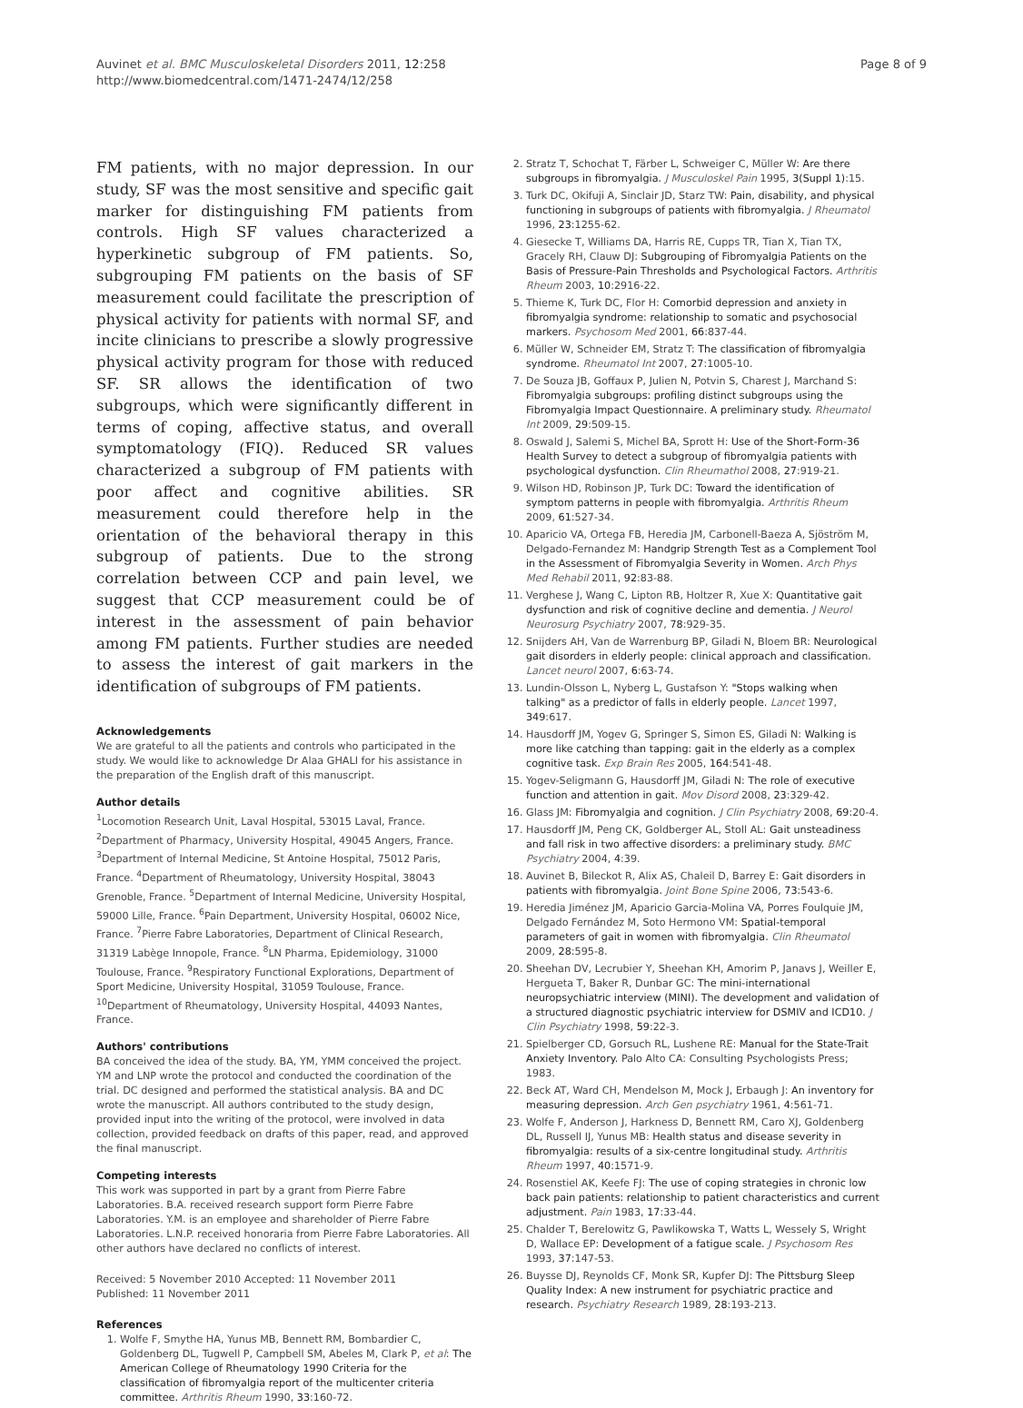Auvinet et al. BMC Musculoskeletal Disorders 2011, 12:258
http://www.biomedcentral.com/1471-2474/12/258
Page 8 of 9
FM patients, with no major depression. In our study, SF was the most sensitive and specific gait marker for distinguishing FM patients from controls. High SF values characterized a hyperkinetic subgroup of FM patients. So, subgrouping FM patients on the basis of SF measurement could facilitate the prescription of physical activity for patients with normal SF, and incite clinicians to prescribe a slowly progressive physical activity program for those with reduced SF. SR allows the identification of two subgroups, which were significantly different in terms of coping, affective status, and overall symptomatology (FIQ). Reduced SR values characterized a subgroup of FM patients with poor affect and cognitive abilities. SR measurement could therefore help in the orientation of the behavioral therapy in this subgroup of patients. Due to the strong correlation between CCP and pain level, we suggest that CCP measurement could be of interest in the assessment of pain behavior among FM patients. Further studies are needed to assess the interest of gait markers in the identification of subgroups of FM patients.
Acknowledgements
We are grateful to all the patients and controls who participated in the study. We would like to acknowledge Dr Alaa GHALI for his assistance in the preparation of the English draft of this manuscript.
Author details
<sup>1</sup> Locomotion Research Unit, Laval Hospital, 53015 Laval, France. <sup>2</sup>Department of Pharmacy, University Hospital, 49045 Angers, France. <sup>3</sup>Department of Internal Medicine, St Antoine Hospital, 75012 Paris, France. <sup>4</sup>Department of Rheumatology, University Hospital, 38043 Grenoble, France. <sup>5</sup>Department of Internal Medicine, University Hospital, 59000 Lille, France. <sup>6</sup>Pain Department, University Hospital, 06002 Nice, France. <sup>7</sup>Pierre Fabre Laboratories, Department of Clinical Research, 31319 Labège Innopole, France. <sup>8</sup>LN Pharma, Epidemiology, 31000 Toulouse, France. <sup>9</sup>Respiratory Functional Explorations, Department of Sport Medicine, University Hospital, 31059 Toulouse, France. <sup>10</sup>Department of Rheumatology, University Hospital, 44093 Nantes, France.
Authors' contributions
BA conceived the idea of the study. BA, YM, YMM conceived the project. YM and LNP wrote the protocol and conducted the coordination of the trial. DC designed and performed the statistical analysis. BA and DC wrote the manuscript. All authors contributed to the study design, provided input into the writing of the protocol, were involved in data collection, provided feedback on drafts of this paper, read, and approved the final manuscript.
Competing interests
This work was supported in part by a grant from Pierre Fabre Laboratories. B.A. received research support form Pierre Fabre Laboratories. Y.M. is an employee and shareholder of Pierre Fabre Laboratories. L.N.P. received honoraria from Pierre Fabre Laboratories. All other authors have declared no conflicts of interest.
Received: 5 November 2010 Accepted: 11 November 2011
Published: 11 November 2011
References
1. Wolfe F, Smythe HA, Yunus MB, Bennett RM, Bombardier C, Goldenberg DL, Tugwell P, Campbell SM, Abeles M, Clark P, et al: The American College of Rheumatology 1990 Criteria for the classification of fibromyalgia report of the multicenter criteria committee. Arthritis Rheum 1990, 33:160-72.
2. Stratz T, Schochat T, Färber L, Schweiger C, Müller W: Are there subgroups in fibromyalgia. J Musculoskel Pain 1995, 3(Suppl 1):15.
3. Turk DC, Okifuji A, Sinclair JD, Starz TW: Pain, disability, and physical functioning in subgroups of patients with fibromyalgia. J Rheumatol 1996, 23:1255-62.
4. Giesecke T, Williams DA, Harris RE, Cupps TR, Tian X, Tian TX, Gracely RH, Clauw DJ: Subgrouping of Fibromyalgia Patients on the Basis of Pressure-Pain Thresholds and Psychological Factors. Arthritis Rheum 2003, 10:2916-22.
5. Thieme K, Turk DC, Flor H: Comorbid depression and anxiety in fibromyalgia syndrome: relationship to somatic and psychosocial markers. Psychosom Med 2001, 66:837-44.
6. Müller W, Schneider EM, Stratz T: The classification of fibromyalgia syndrome. Rheumatol Int 2007, 27:1005-10.
7. De Souza JB, Goffaux P, Julien N, Potvin S, Charest J, Marchand S: Fibromyalgia subgroups: profiling distinct subgroups using the Fibromyalgia Impact Questionnaire. A preliminary study. Rheumatol Int 2009, 29:509-15.
8. Oswald J, Salemi S, Michel BA, Sprott H: Use of the Short-Form-36 Health Survey to detect a subgroup of fibromyalgia patients with psychological dysfunction. Clin Rheumathol 2008, 27:919-21.
9. Wilson HD, Robinson JP, Turk DC: Toward the identification of symptom patterns in people with fibromyalgia. Arthritis Rheum 2009, 61:527-34.
10. Aparicio VA, Ortega FB, Heredia JM, Carbonell-Baeza A, Sjöström M, Delgado-Fernandez M: Handgrip Strength Test as a Complement Tool in the Assessment of Fibromyalgia Severity in Women. Arch Phys Med Rehabil 2011, 92:83-88.
11. Verghese J, Wang C, Lipton RB, Holtzer R, Xue X: Quantitative gait dysfunction and risk of cognitive decline and dementia. J Neurol Neurosurg Psychiatry 2007, 78:929-35.
12. Snijders AH, Van de Warrenburg BP, Giladi N, Bloem BR: Neurological gait disorders in elderly people: clinical approach and classification. Lancet neurol 2007, 6:63-74.
13. Lundin-Olsson L, Nyberg L, Gustafson Y: "Stops walking when talking" as a predictor of falls in elderly people. Lancet 1997, 349:617.
14. Hausdorff JM, Yogev G, Springer S, Simon ES, Giladi N: Walking is more like catching than tapping: gait in the elderly as a complex cognitive task. Exp Brain Res 2005, 164:541-48.
15. Yogev-Seligmann G, Hausdorff JM, Giladi N: The role of executive function and attention in gait. Mov Disord 2008, 23:329-42.
16. Glass JM: Fibromyalgia and cognition. J Clin Psychiatry 2008, 69:20-4.
17. Hausdorff JM, Peng CK, Goldberger AL, Stoll AL: Gait unsteadiness and fall risk in two affective disorders: a preliminary study. BMC Psychiatry 2004, 4:39.
18. Auvinet B, Bileckot R, Alix AS, Chaleil D, Barrey E: Gait disorders in patients with fibromyalgia. Joint Bone Spine 2006, 73:543-6.
19. Heredia Jiménez JM, Aparicio Garcia-Molina VA, Porres Foulquie JM, Delgado Fernández M, Soto Hermono VM: Spatial-temporal parameters of gait in women with fibromyalgia. Clin Rheumatol 2009, 28:595-8.
20. Sheehan DV, Lecrubier Y, Sheehan KH, Amorim P, Janavs J, Weiller E, Hergueta T, Baker R, Dunbar GC: The mini-international neuropsychiatric interview (MINI). The development and validation of a structured diagnostic psychiatric interview for DSMIV and ICD10. J Clin Psychiatry 1998, 59:22-3.
21. Spielberger CD, Gorsuch RL, Lushene RE: Manual for the State-Trait Anxiety Inventory. Palo Alto CA: Consulting Psychologists Press; 1983.
22. Beck AT, Ward CH, Mendelson M, Mock J, Erbaugh J: An inventory for measuring depression. Arch Gen psychiatry 1961, 4:561-71.
23. Wolfe F, Anderson J, Harkness D, Bennett RM, Caro XJ, Goldenberg DL, Russell IJ, Yunus MB: Health status and disease severity in fibromyalgia: results of a six-centre longitudinal study. Arthritis Rheum 1997, 40:1571-9.
24. Rosenstiel AK, Keefe FJ: The use of coping strategies in chronic low back pain patients: relationship to patient characteristics and current adjustment. Pain 1983, 17:33-44.
25. Chalder T, Berelowitz G, Pawlikowska T, Watts L, Wessely S, Wright D, Wallace EP: Development of a fatigue scale. J Psychosom Res 1993, 37:147-53.
26. Buysse DJ, Reynolds CF, Monk SR, Kupfer DJ: The Pittsburg Sleep Quality Index: A new instrument for psychiatric practice and research. Psychiatry Research 1989, 28:193-213.